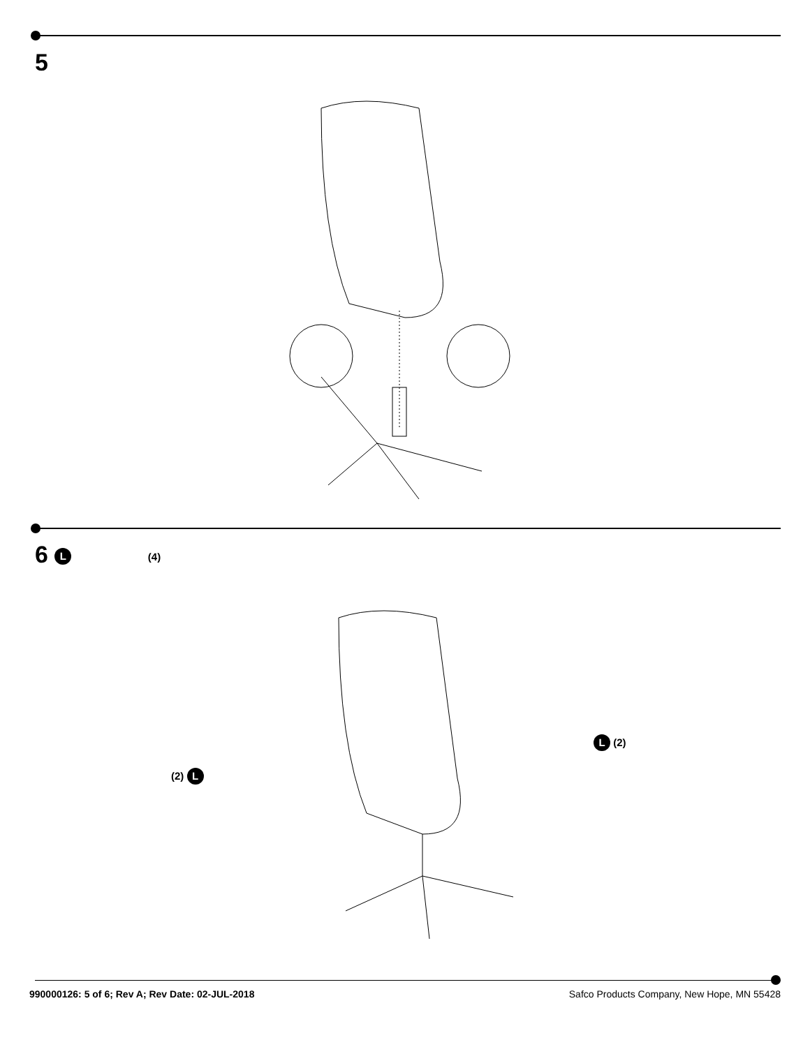5
6 L (4)
(2) L
L (2)
990000126: 5 of 6; Rev A; Rev Date: 02-JUL-2018 Safco Products Company, New Hope, MN 55428